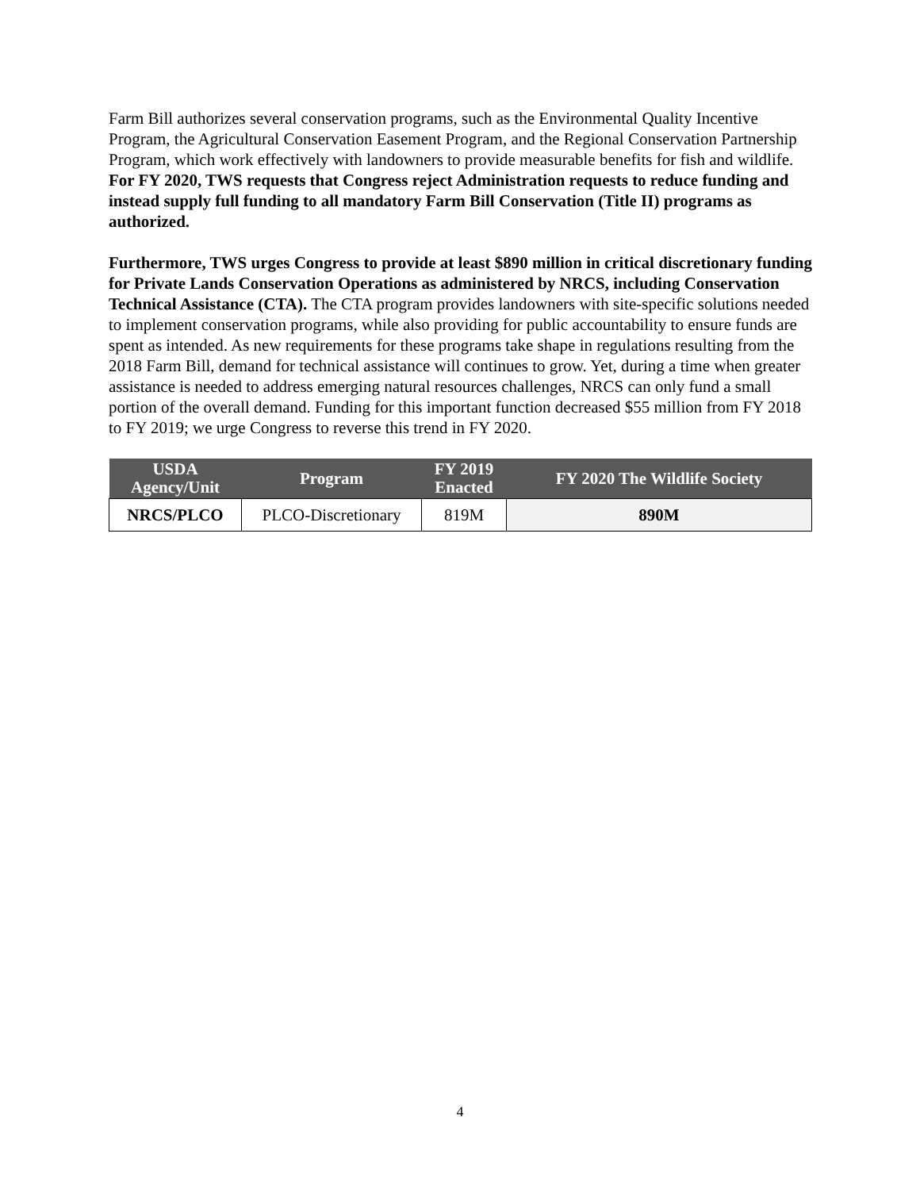Farm Bill authorizes several conservation programs, such as the Environmental Quality Incentive Program, the Agricultural Conservation Easement Program, and the Regional Conservation Partnership Program, which work effectively with landowners to provide measurable benefits for fish and wildlife. For FY 2020, TWS requests that Congress reject Administration requests to reduce funding and instead supply full funding to all mandatory Farm Bill Conservation (Title II) programs as authorized.
Furthermore, TWS urges Congress to provide at least $890 million in critical discretionary funding for Private Lands Conservation Operations as administered by NRCS, including Conservation Technical Assistance (CTA). The CTA program provides landowners with site-specific solutions needed to implement conservation programs, while also providing for public accountability to ensure funds are spent as intended. As new requirements for these programs take shape in regulations resulting from the 2018 Farm Bill, demand for technical assistance will continues to grow. Yet, during a time when greater assistance is needed to address emerging natural resources challenges, NRCS can only fund a small portion of the overall demand. Funding for this important function decreased $55 million from FY 2018 to FY 2019; we urge Congress to reverse this trend in FY 2020.
| USDA Agency/Unit | Program | FY 2019 Enacted | FY 2020 The Wildlife Society |
| --- | --- | --- | --- |
| NRCS/PLCO | PLCO-Discretionary | 819M | 890M |
4